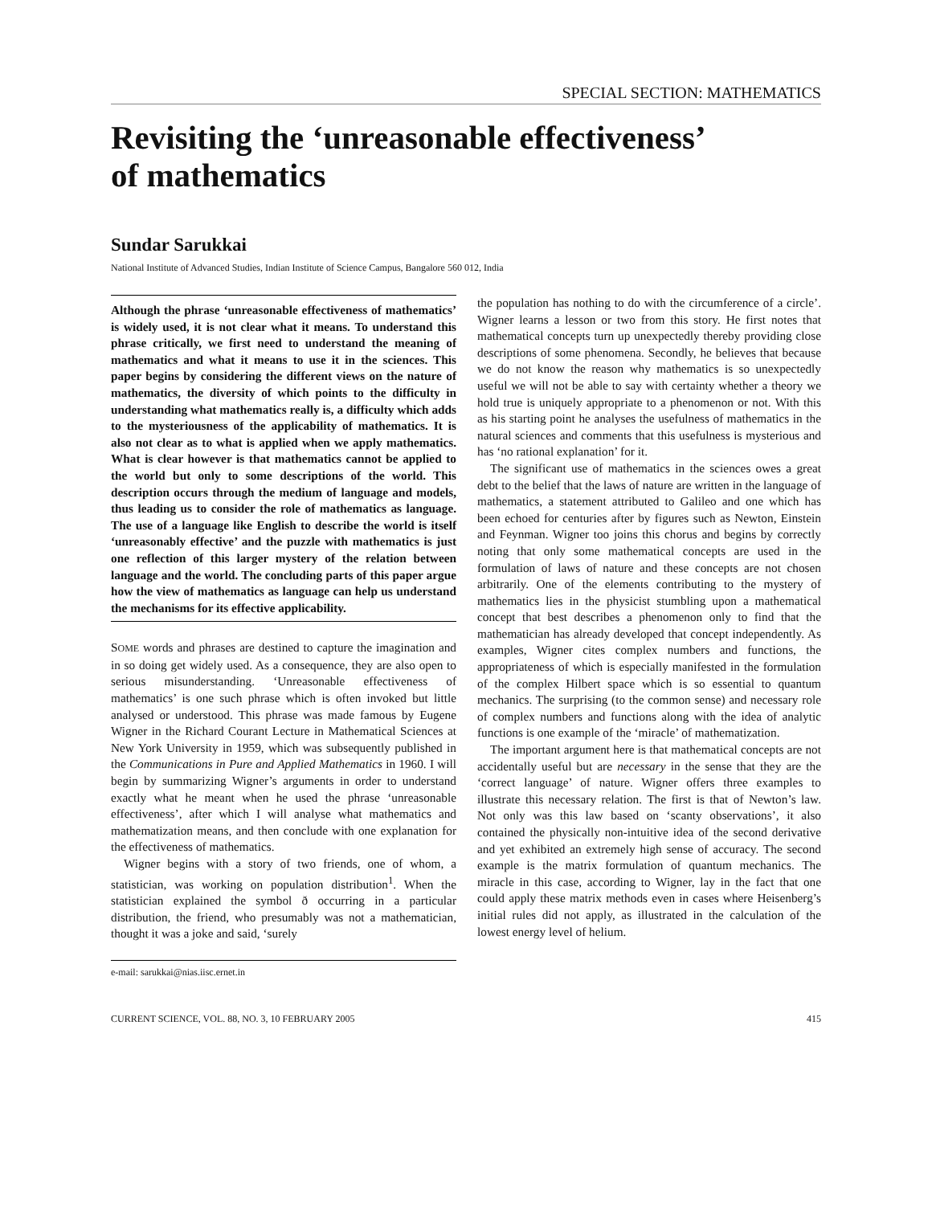SPECIAL SECTION: MATHEMATICS
Revisiting the ‘unreasonable effectiveness’
of mathematics
Sundar Sarukkai
National Institute of Advanced Studies, Indian Institute of Science Campus, Bangalore 560 012, India
Although the phrase ‘unreasonable effectiveness of mathematics’ is widely used, it is not clear what it means. To understand this phrase critically, we first need to understand the meaning of mathematics and what it means to use it in the sciences. This paper begins by considering the different views on the nature of mathematics, the diversity of which points to the difficulty in understanding what mathematics really is, a difficulty which adds to the mysteriousness of the applicability of mathematics. It is also not clear as to what is applied when we apply mathematics. What is clear however is that mathematics cannot be applied to the world but only to some descriptions of the world. This description occurs through the medium of language and models, thus leading us to consider the role of mathematics as language. The use of a language like English to describe the world is itself ‘unreasonably effective’ and the puzzle with mathematics is just one reflection of this larger mystery of the relation between language and the world. The concluding parts of this paper argue how the view of mathematics as language can help us understand the mechanisms for its effective applicability.
SOME words and phrases are destined to capture the imagination and in so doing get widely used. As a consequence, they are also open to serious misunderstanding. ‘Unreasonable effectiveness of mathematics’ is one such phrase which is often invoked but little analysed or understood. This phrase was made famous by Eugene Wigner in the Richard Courant Lecture in Mathematical Sciences at New York University in 1959, which was subsequently published in the Communications in Pure and Applied Mathematics in 1960. I will begin by summarizing Wigner’s arguments in order to understand exactly what he meant when he used the phrase ‘unreasonable effectiveness’, after which I will analyse what mathematics and mathematization means, and then conclude with one explanation for the effectiveness of mathematics.
Wigner begins with a story of two friends, one of whom, a statistician, was working on population distribution<sup>1</sup>. When the statistician explained the symbol ð occurring in a particular distribution, the friend, who presumably was not a mathematician, thought it was a joke and said, ‘surely
e-mail: sarukkai@nias.iisc.ernet.in
the population has nothing to do with the circumference of a circle’. Wigner learns a lesson or two from this story. He first notes that mathematical concepts turn up unexpectedly thereby providing close descriptions of some phenomena. Secondly, he believes that because we do not know the reason why mathematics is so unexpectedly useful we will not be able to say with certainty whether a theory we hold true is uniquely appropriate to a phenomenon or not. With this as his starting point he analyses the usefulness of mathematics in the natural sciences and comments that this usefulness is mysterious and has ‘no rational explanation’ for it.
The significant use of mathematics in the sciences owes a great debt to the belief that the laws of nature are written in the language of mathematics, a statement attributed to Galileo and one which has been echoed for centuries after by figures such as Newton, Einstein and Feynman. Wigner too joins this chorus and begins by correctly noting that only some mathematical concepts are used in the formulation of laws of nature and these concepts are not chosen arbitrarily. One of the elements contributing to the mystery of mathematics lies in the physicist stumbling upon a mathematical concept that best describes a phenomenon only to find that the mathematician has already developed that concept independently. As examples, Wigner cites complex numbers and functions, the appropriateness of which is especially manifested in the formulation of the complex Hilbert space which is so essential to quantum mechanics. The surprising (to the common sense) and necessary role of complex numbers and functions along with the idea of analytic functions is one example of the ‘miracle’ of mathematization.
The important argument here is that mathematical concepts are not accidentally useful but are necessary in the sense that they are the ‘correct language’ of nature. Wigner offers three examples to illustrate this necessary relation. The first is that of Newton’s law. Not only was this law based on ‘scanty observations’, it also contained the physically non-intuitive idea of the second derivative and yet exhibited an extremely high sense of accuracy. The second example is the matrix formulation of quantum mechanics. The miracle in this case, according to Wigner, lay in the fact that one could apply these matrix methods even in cases where Heisenberg’s initial rules did not apply, as illustrated in the calculation of the lowest energy level of helium.
CURRENT SCIENCE, VOL. 88, NO. 3, 10 FEBRUARY 2005 415